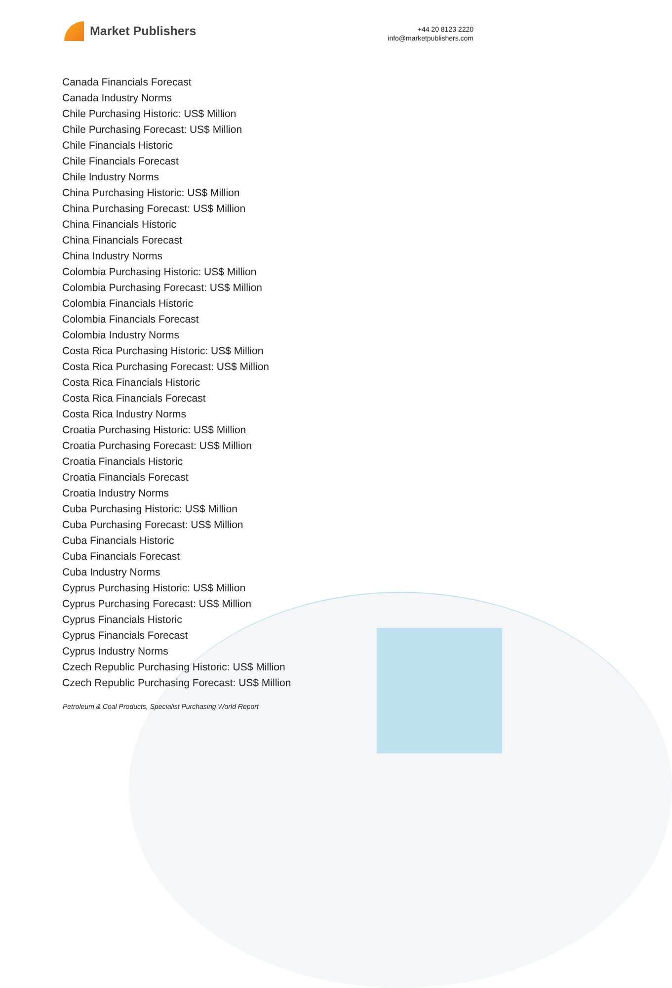Market Publishers
+44 20 8123 2220
info@marketpublishers.com
Canada Financials Forecast
Canada Industry Norms
Chile Purchasing Historic: US$ Million
Chile Purchasing Forecast: US$ Million
Chile Financials Historic
Chile Financials Forecast
Chile Industry Norms
China Purchasing Historic: US$ Million
China Purchasing Forecast: US$ Million
China Financials Historic
China Financials Forecast
China Industry Norms
Colombia Purchasing Historic: US$ Million
Colombia Purchasing Forecast: US$ Million
Colombia Financials Historic
Colombia Financials Forecast
Colombia Industry Norms
Costa Rica Purchasing Historic: US$ Million
Costa Rica Purchasing Forecast: US$ Million
Costa Rica Financials Historic
Costa Rica Financials Forecast
Costa Rica Industry Norms
Croatia Purchasing Historic: US$ Million
Croatia Purchasing Forecast: US$ Million
Croatia Financials Historic
Croatia Financials Forecast
Croatia Industry Norms
Cuba Purchasing Historic: US$ Million
Cuba Purchasing Forecast: US$ Million
Cuba Financials Historic
Cuba Financials Forecast
Cuba Industry Norms
Cyprus Purchasing Historic: US$ Million
Cyprus Purchasing Forecast: US$ Million
Cyprus Financials Historic
Cyprus Financials Forecast
Cyprus Industry Norms
Czech Republic Purchasing Historic: US$ Million
Czech Republic Purchasing Forecast: US$ Million
Petroleum & Coal Products, Specialist Purchasing World Report